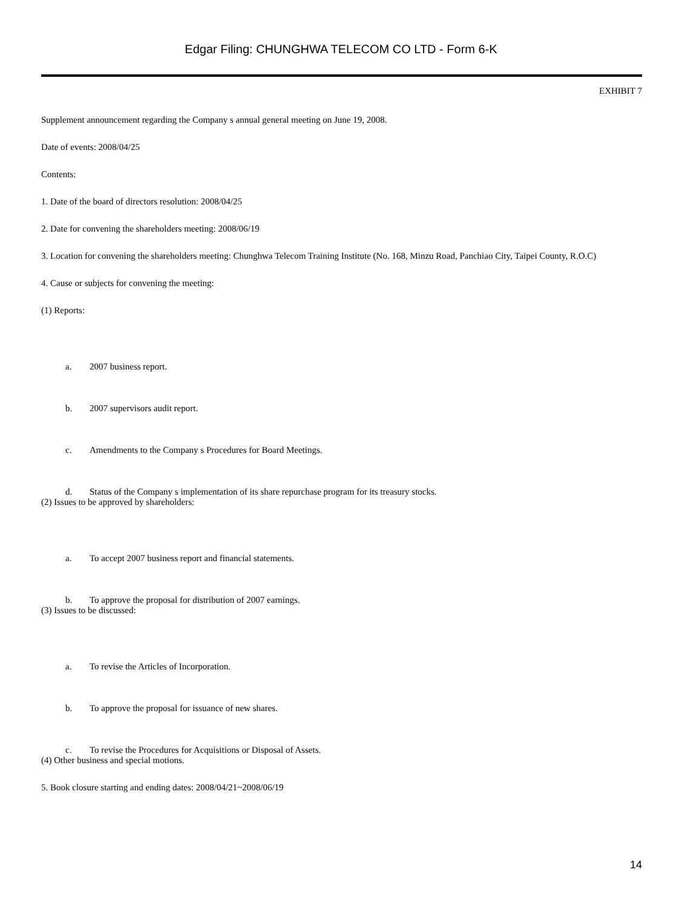Edgar Filing: CHUNGHWA TELECOM CO LTD - Form 6-K
EXHIBIT 7
Supplement announcement regarding the Company s annual general meeting on June 19, 2008.
Date of events: 2008/04/25
Contents:
1. Date of the board of directors resolution: 2008/04/25
2. Date for convening the shareholders meeting: 2008/06/19
3. Location for convening the shareholders meeting: Chunghwa Telecom Training Institute (No. 168, Minzu Road, Panchiao City, Taipei County, R.O.C)
4. Cause or subjects for convening the meeting:
(1) Reports:
a. 2007 business report.
b. 2007 supervisors audit report.
c. Amendments to the Company s Procedures for Board Meetings.
d. Status of the Company s implementation of its share repurchase program for its treasury stocks.
(2) Issues to be approved by shareholders:
a. To accept 2007 business report and financial statements.
b. To approve the proposal for distribution of 2007 earnings.
(3) Issues to be discussed:
a. To revise the Articles of Incorporation.
b. To approve the proposal for issuance of new shares.
c. To revise the Procedures for Acquisitions or Disposal of Assets.
(4) Other business and special motions.
5. Book closure starting and ending dates: 2008/04/21~2008/06/19
14